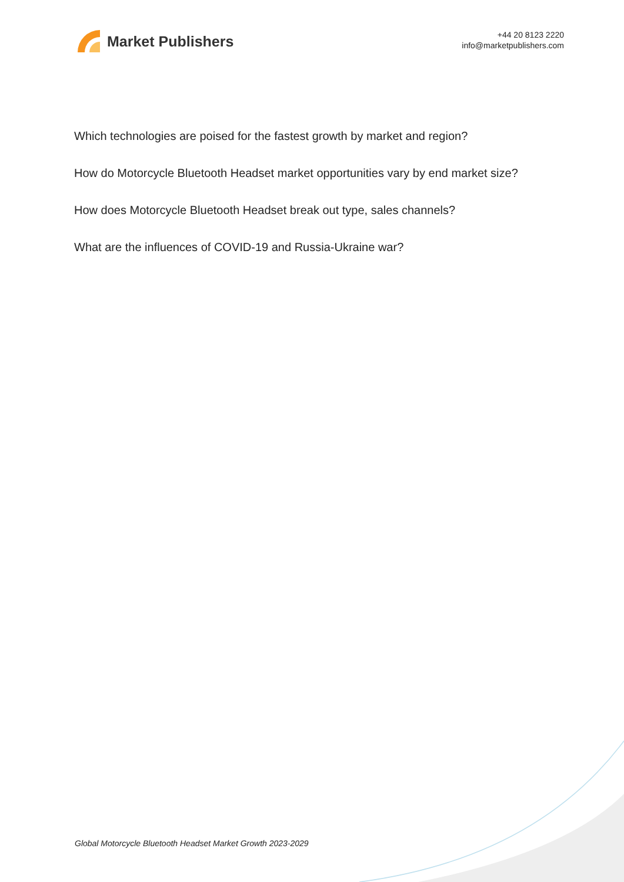Market Publishers
+44 20 8123 2220
info@marketpublishers.com
Which technologies are poised for the fastest growth by market and region?
How do Motorcycle Bluetooth Headset market opportunities vary by end market size?
How does Motorcycle Bluetooth Headset break out type, sales channels?
What are the influences of COVID-19 and Russia-Ukraine war?
Global Motorcycle Bluetooth Headset Market Growth 2023-2029